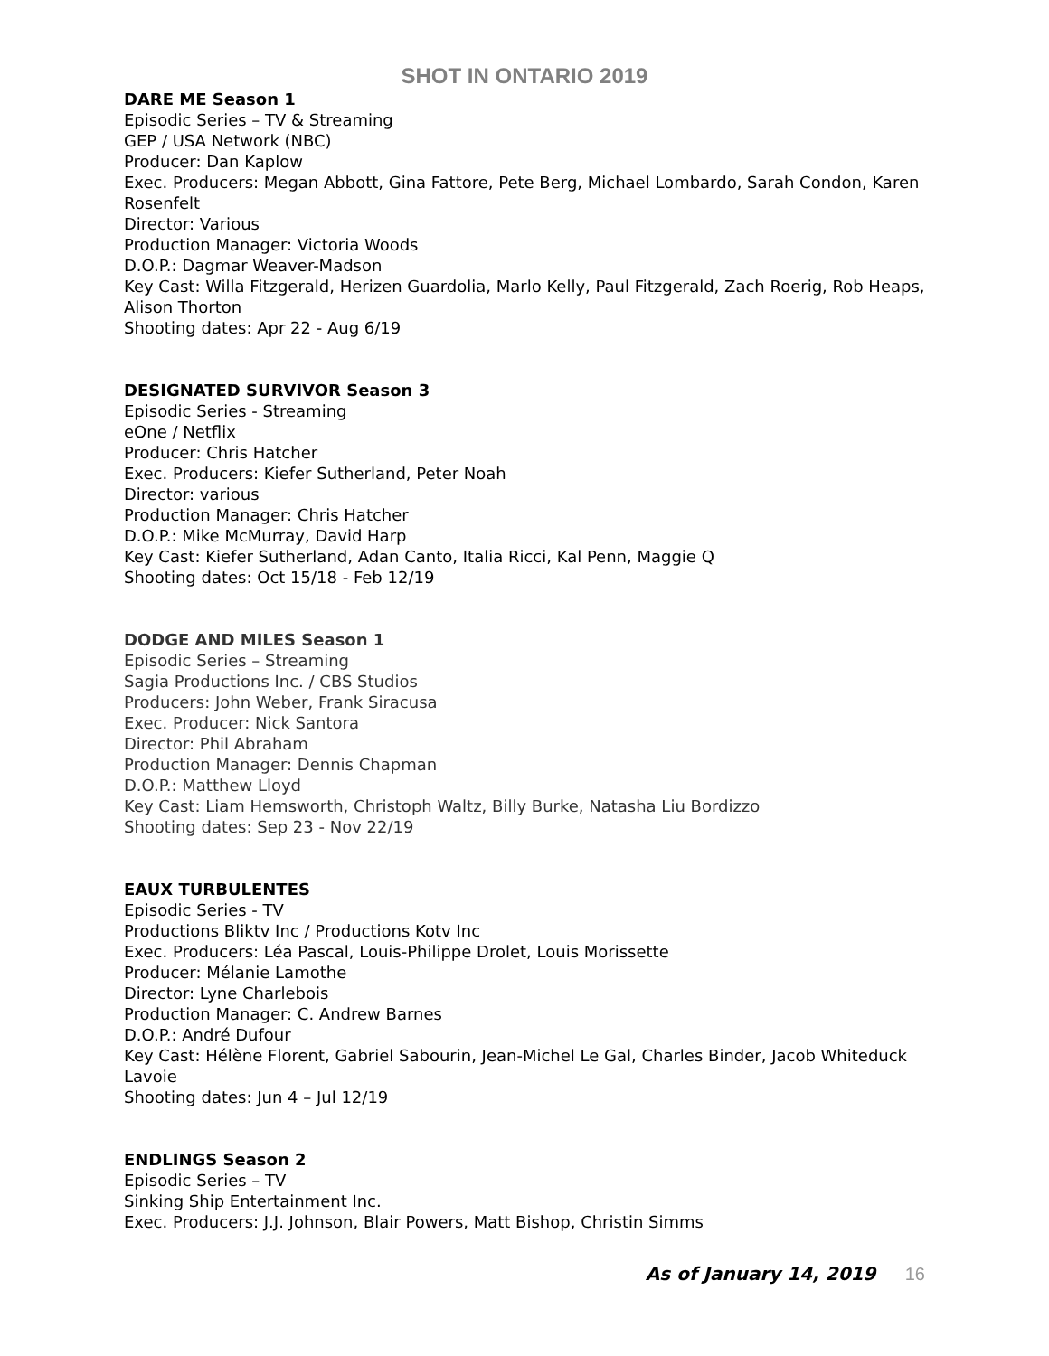SHOT IN ONTARIO 2019
DARE ME Season 1
Episodic Series – TV & Streaming
GEP / USA Network (NBC)
Producer: Dan Kaplow
Exec. Producers: Megan Abbott, Gina Fattore, Pete Berg, Michael Lombardo, Sarah Condon, Karen Rosenfelt
Director: Various
Production Manager: Victoria Woods
D.O.P.: Dagmar Weaver-Madson
Key Cast: Willa Fitzgerald, Herizen Guardolia, Marlo Kelly, Paul Fitzgerald, Zach Roerig, Rob Heaps, Alison Thorton
Shooting dates: Apr 22 - Aug 6/19
DESIGNATED SURVIVOR Season 3
Episodic Series - Streaming
eOne / Netflix
Producer: Chris Hatcher
Exec. Producers: Kiefer Sutherland, Peter Noah
Director: various
Production Manager: Chris Hatcher
D.O.P.: Mike McMurray, David Harp
Key Cast: Kiefer Sutherland, Adan Canto, Italia Ricci, Kal Penn, Maggie Q
Shooting dates: Oct 15/18 - Feb 12/19
DODGE AND MILES Season 1
Episodic Series – Streaming
Sagia Productions Inc. / CBS Studios
Producers: John Weber, Frank Siracusa
Exec. Producer: Nick Santora
Director: Phil Abraham
Production Manager: Dennis Chapman
D.O.P.: Matthew Lloyd
Key Cast: Liam Hemsworth, Christoph Waltz, Billy Burke, Natasha Liu Bordizzo
Shooting dates: Sep 23 - Nov 22/19
EAUX TURBULENTES
Episodic Series - TV
Productions Bliktv Inc / Productions Kotv Inc
Exec. Producers: Léa Pascal, Louis-Philippe Drolet, Louis Morissette
Producer: Mélanie Lamothe
Director: Lyne Charlebois
Production Manager: C. Andrew Barnes
D.O.P.: André Dufour
Key Cast: Hélène Florent, Gabriel Sabourin, Jean-Michel Le Gal, Charles Binder, Jacob Whiteduck Lavoie
Shooting dates: Jun 4 – Jul 12/19
ENDLINGS Season 2
Episodic Series – TV
Sinking Ship Entertainment Inc.
Exec. Producers: J.J. Johnson, Blair Powers, Matt Bishop, Christin Simms
As of January 14, 2019 16